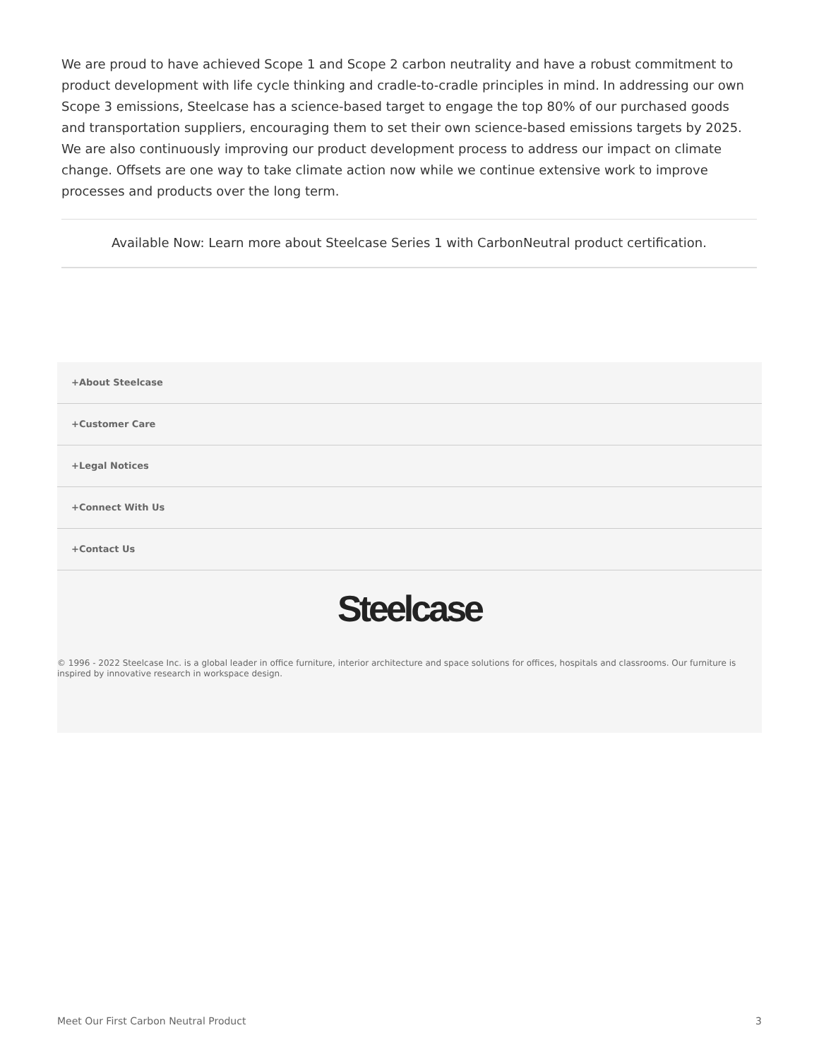We are proud to have achieved Scope 1 and Scope 2 carbon neutrality and have a robust commitment to product development with life cycle thinking and cradle-to-cradle principles in mind. In addressing our own Scope 3 emissions, Steelcase has a science-based target to engage the top 80% of our purchased goods and transportation suppliers, encouraging them to set their own science-based emissions targets by 2025. We are also continuously improving our product development process to address our impact on climate change. Offsets are one way to take climate action now while we continue extensive work to improve processes and products over the long term.
Available Now: Learn more about Steelcase Series 1 with CarbonNeutral product certification.
+About Steelcase
+Customer Care
+Legal Notices
+Connect With Us
+Contact Us
Steelcase
© 1996 - 2022 Steelcase Inc. is a global leader in office furniture, interior architecture and space solutions for offices, hospitals and classrooms. Our furniture is inspired by innovative research in workspace design.
Meet Our First Carbon Neutral Product 3